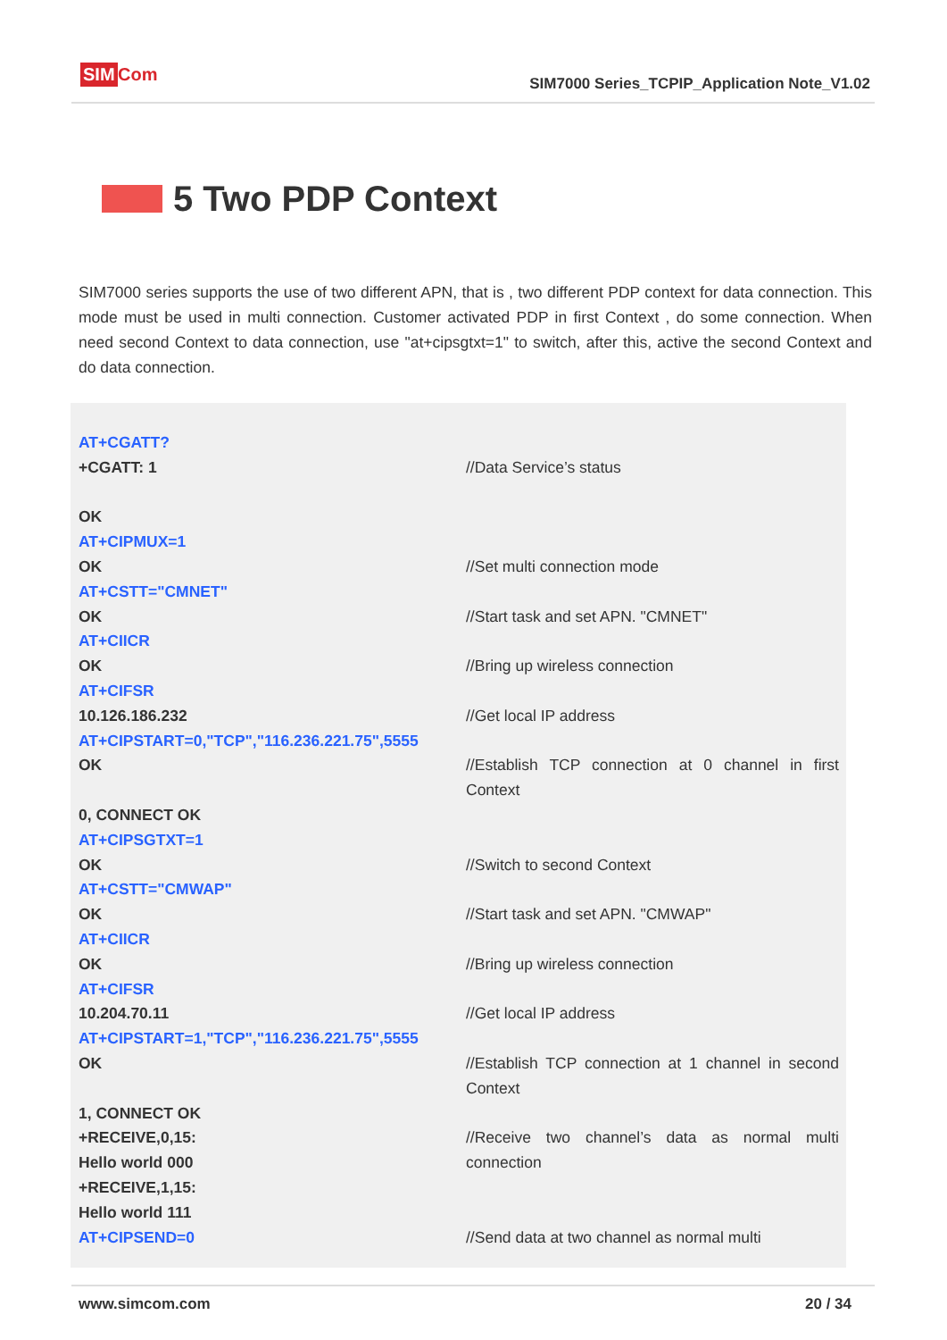SIM Com
SIM7000 Series_TCPIP_Application Note_V1.02
5 Two PDP Context
SIM7000 series supports the use of two different APN, that is , two different PDP context for data connection. This mode must be used in multi connection. Customer activated PDP in first Context , do some connection. When need second Context to data connection, use "at+cipsgtxt=1" to switch, after this, active the second Context and do data connection.
| AT+CGATT? +CGATT: 1 OK | //Data Service’s status |
| AT+CIPMUX=1 OK | //Set multi connection mode |
| AT+CSTT="CMNET" OK | //Start task and set APN. "CMNET" |
| AT+CIICR OK | //Bring up wireless connection |
| AT+CIFSR 10.126.186.232 | //Get local IP address |
| AT+CIPSTART=0,"TCP","116.236.221.75",5555 OK 0, CONNECT OK | //Establish TCP connection at 0 channel in first Context |
| AT+CIPSGTXT=1 OK | //Switch to second Context |
| AT+CSTT="CMWAP" OK | //Start task and set APN. "CMWAP" |
| AT+CIICR OK | //Bring up wireless connection |
| AT+CIFSR 10.204.70.11 | //Get local IP address |
| AT+CIPSTART=1,"TCP","116.236.221.75",5555 OK 1, CONNECT OK | //Establish TCP connection at 1 channel in second Context |
| +RECEIVE,0,15: Hello world 000 +RECEIVE,1,15: Hello world 111 | //Receive two channel’s data as normal multi connection |
| AT+CIPSEND=0 | //Send data at two channel as normal multi |
www.simcom.com 20 / 34